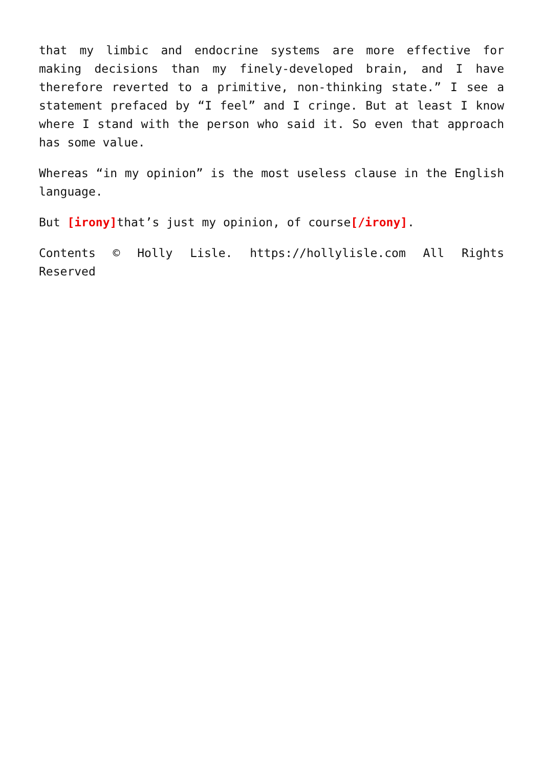that my limbic and endocrine systems are more effective for making decisions than my finely-developed brain, and I have therefore reverted to a primitive, non-thinking state.” I see a statement prefaced by “I feel” and I cringe. But at least I know where I stand with the person who said it. So even that approach has some value.
Whereas “in my opinion” is the most useless clause in the English language.
But [irony] that’s just my opinion, of course[/irony].
Contents © Holly Lisle. https://hollylisle.com All Rights Reserved